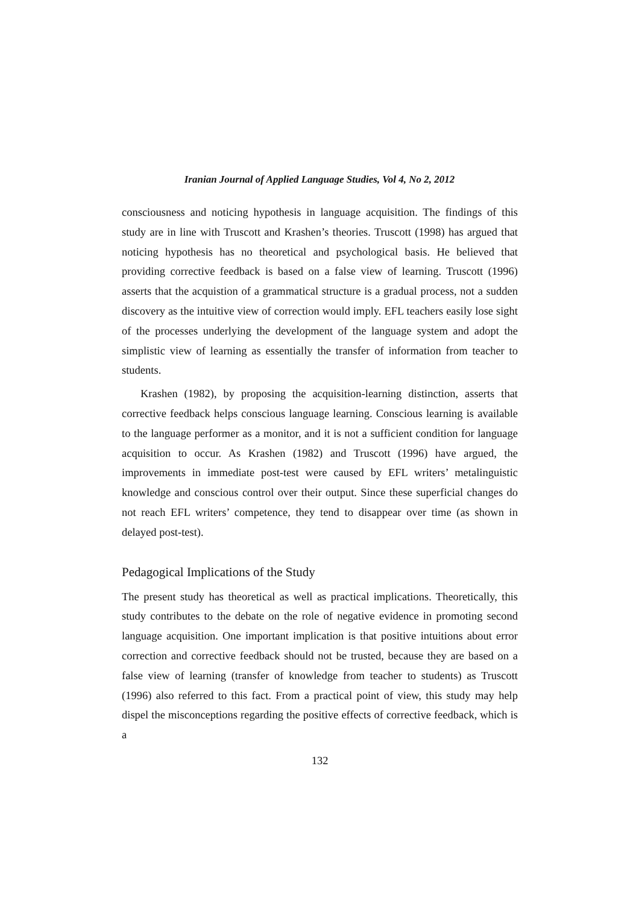Iranian Journal of Applied Language Studies, Vol 4, No 2, 2012
consciousness and noticing hypothesis in language acquisition. The findings of this study are in line with Truscott and Krashen’s theories. Truscott (1998) has argued that noticing hypothesis has no theoretical and psychological basis. He believed that providing corrective feedback is based on a false view of learning. Truscott (1996) asserts that the acquistion of a grammatical structure is a gradual process, not a sudden discovery as the intuitive view of correction would imply. EFL teachers easily lose sight of the processes underlying the development of the language system and adopt the simplistic view of learning as essentially the transfer of information from teacher to students.
Krashen (1982), by proposing the acquisition-learning distinction, asserts that corrective feedback helps conscious language learning. Conscious learning is available to the language performer as a monitor, and it is not a sufficient condition for language acquisition to occur. As Krashen (1982) and Truscott (1996) have argued, the improvements in immediate post-test were caused by EFL writers’ metalinguistic knowledge and conscious control over their output. Since these superficial changes do not reach EFL writers’ competence, they tend to disappear over time (as shown in delayed post-test).
Pedagogical Implications of the Study
The present study has theoretical as well as practical implications. Theoretically, this study contributes to the debate on the role of negative evidence in promoting second language acquisition. One important implication is that positive intuitions about error correction and corrective feedback should not be trusted, because they are based on a false view of learning (transfer of knowledge from teacher to students) as Truscott (1996) also referred to this fact. From a practical point of view, this study may help dispel the misconceptions regarding the positive effects of corrective feedback, which is a
132